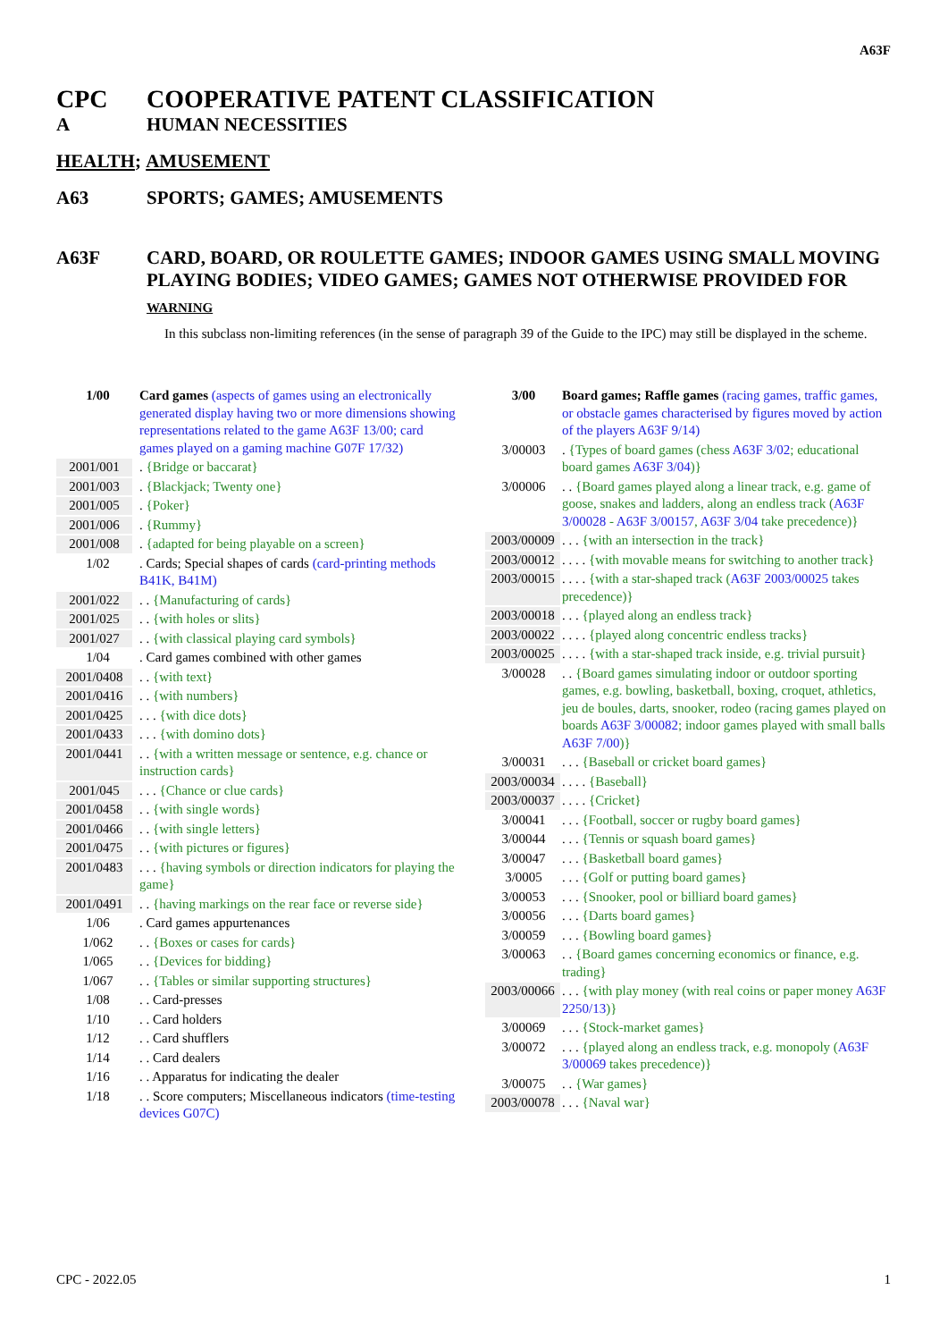A63F
CPC COOPERATIVE PATENT CLASSIFICATION
A HUMAN NECESSITIES
HEALTH; AMUSEMENT
A63 SPORTS; GAMES; AMUSEMENTS
A63F CARD, BOARD, OR ROULETTE GAMES; INDOOR GAMES USING SMALL MOVING PLAYING BODIES; VIDEO GAMES; GAMES NOT OTHERWISE PROVIDED FOR
WARNING
In this subclass non-limiting references (in the sense of paragraph 39 of the Guide to the IPC) may still be displayed in the scheme.
1/00 Card games (aspects of games using an electronically generated display having two or more dimensions showing representations related to the game A63F 13/00; card games played on a gaming machine G07F 17/32)
2001/001. {Bridge or baccarat}
2001/003. {Blackjack; Twenty one}
2001/005. {Poker}
2001/006. {Rummy}
2001/008. {adapted for being playable on a screen}
1/02. Cards; Special shapes of cards (card-printing methods B41K, B41M)
2001/022. . {Manufacturing of cards}
2001/025. . {with holes or slits}
2001/027. . {with classical playing card symbols}
1/04. Card games combined with other games
2001/0408. . {with text}
2001/0416. . {with numbers}
2001/0425. . . {with dice dots}
2001/0433. . . {with domino dots}
2001/0441. . {with a written message or sentence, e.g. chance or instruction cards}
2001/045. . . {Chance or clue cards}
2001/0458. . {with single words}
2001/0466. . {with single letters}
2001/0475. . {with pictures or figures}
2001/0483. . . {having symbols or direction indicators for playing the game}
2001/0491. . {having markings on the rear face or reverse side}
1/06. Card games appurtenances
1/062. . {Boxes or cases for cards}
1/065. . {Devices for bidding}
1/067. . {Tables or similar supporting structures}
1/08. . Card-presses
1/10. . Card holders
1/12. . Card shufflers
1/14. . Card dealers
1/16. . Apparatus for indicating the dealer
1/18. . Score computers; Miscellaneous indicators (time-testing devices G07C)
3/00 Board games; Raffle games (racing games, traffic games, or obstacle games characterised by figures moved by action of the players A63F 9/14)
3/00003. {Types of board games (chess A63F 3/02; educational board games A63F 3/04)}
3/00006. . {Board games played along a linear track, e.g. game of goose, snakes and ladders, along an endless track (A63F 3/00028 - A63F 3/00157, A63F 3/04 take precedence)}
2003/00009. . . {with an intersection in the track}
2003/00012. . . . {with movable means for switching to another track}
2003/00015. . . . {with a star-shaped track (A63F 2003/00025 takes precedence)}
2003/00018. . . {played along an endless track}
2003/00022. . . . {played along concentric endless tracks}
2003/00025. . . . {with a star-shaped track inside, e.g. trivial pursuit}
3/00028. . {Board games simulating indoor or outdoor sporting games, e.g. bowling, basketball, boxing, croquet, athletics, jeu de boules, darts, snooker, rodeo (racing games played on boards A63F 3/00082; indoor games played with small balls A63F 7/00)}
3/00031. . . {Baseball or cricket board games}
2003/00034. . . . {Baseball}
2003/00037. . . . {Cricket}
3/00041. . . {Football, soccer or rugby board games}
3/00044. . . {Tennis or squash board games}
3/00047. . . {Basketball board games}
3/0005. . . {Golf or putting board games}
3/00053. . . {Snooker, pool or billiard board games}
3/00056. . . {Darts board games}
3/00059. . . {Bowling board games}
3/00063. . {Board games concerning economics or finance, e.g. trading}
2003/00066. . . {with play money (with real coins or paper money A63F 2250/13)}
3/00069. . . {Stock-market games}
3/00072. . . {played along an endless track, e.g. monopoly (A63F 3/00069 takes precedence)}
3/00075. . {War games}
2003/00078. . . {Naval war}
CPC - 2022.05 1